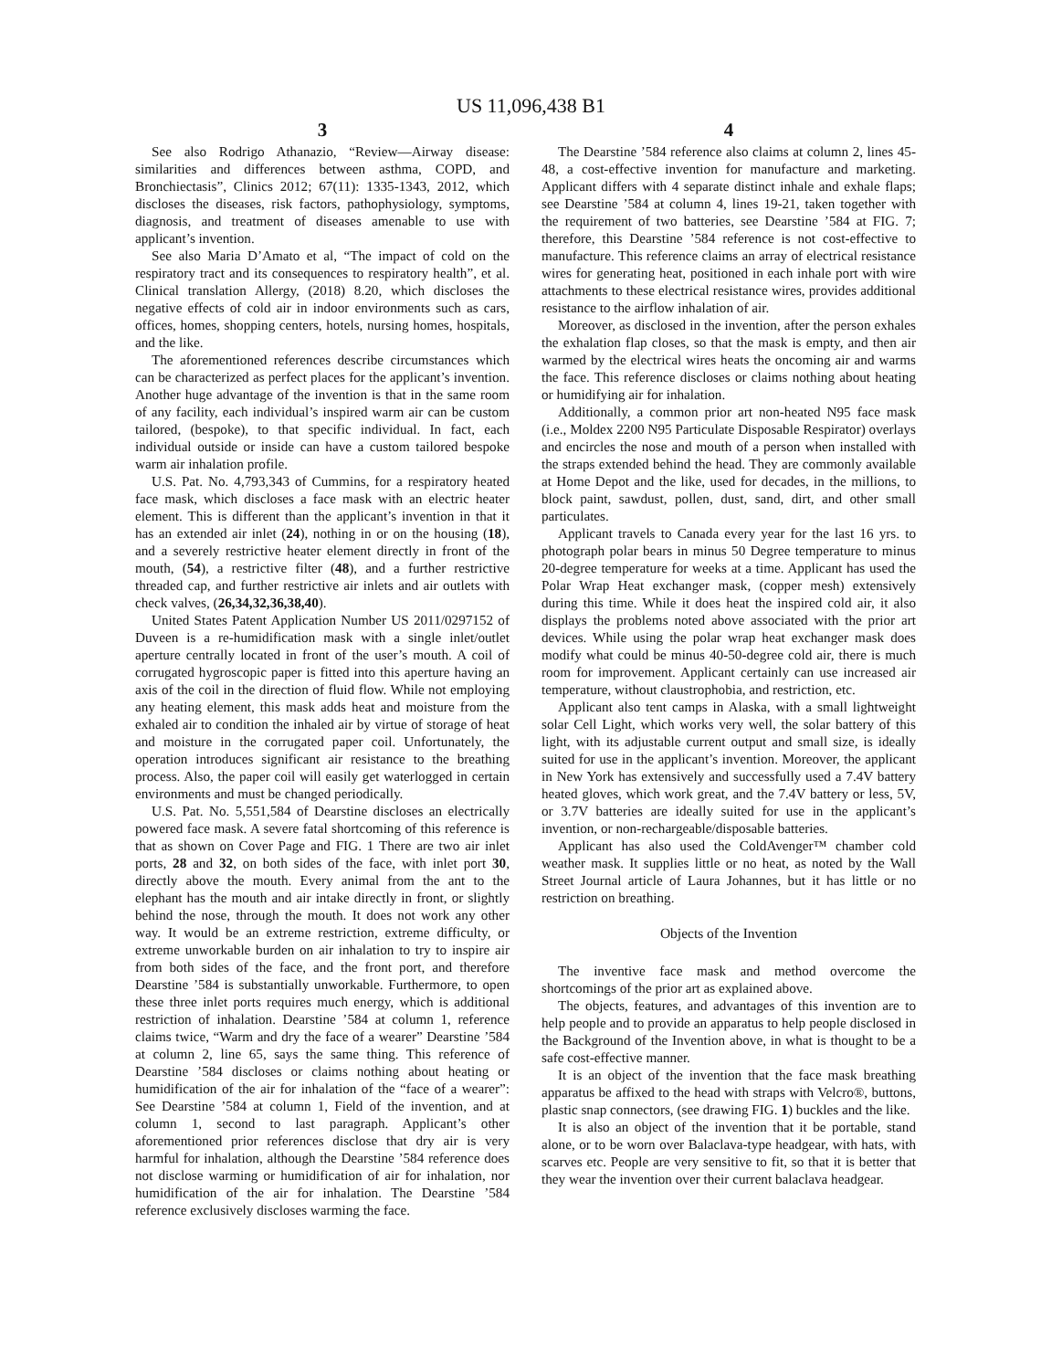US 11,096,438 B1
3
See also Rodrigo Athanazio, “Review—Airway disease: similarities and differences between asthma, COPD, and Bronchiectasis”, Clinics 2012; 67(11): 1335-1343, 2012, which discloses the diseases, risk factors, pathophysiology, symptoms, diagnosis, and treatment of diseases amenable to use with applicant’s invention.
See also Maria D’Amato et al, “The impact of cold on the respiratory tract and its consequences to respiratory health”, et al. Clinical translation Allergy, (2018) 8.20, which discloses the negative effects of cold air in indoor environments such as cars, offices, homes, shopping centers, hotels, nursing homes, hospitals, and the like.
The aforementioned references describe circumstances which can be characterized as perfect places for the applicant’s invention. Another huge advantage of the invention is that in the same room of any facility, each individual’s inspired warm air can be custom tailored, (bespoke), to that specific individual. In fact, each individual outside or inside can have a custom tailored bespoke warm air inhalation profile.
U.S. Pat. No. 4,793,343 of Cummins, for a respiratory heated face mask, which discloses a face mask with an electric heater element. This is different than the applicant’s invention in that it has an extended air inlet (24), nothing in or on the housing (18), and a severely restrictive heater element directly in front of the mouth, (54), a restrictive filter (48), and a further restrictive threaded cap, and further restrictive air inlets and air outlets with check valves, (26,34,32,36,38,40).
United States Patent Application Number US 2011/0297152 of Duveen is a re-humidification mask with a single inlet/outlet aperture centrally located in front of the user’s mouth. A coil of corrugated hygroscopic paper is fitted into this aperture having an axis of the coil in the direction of fluid flow. While not employing any heating element, this mask adds heat and moisture from the exhaled air to condition the inhaled air by virtue of storage of heat and moisture in the corrugated paper coil. Unfortunately, the operation introduces significant air resistance to the breathing process. Also, the paper coil will easily get waterlogged in certain environments and must be changed periodically.
U.S. Pat. No. 5,551,584 of Dearstine discloses an electrically powered face mask. A severe fatal shortcoming of this reference is that as shown on Cover Page and FIG. 1 There are two air inlet ports, 28 and 32, on both sides of the face, with inlet port 30, directly above the mouth. Every animal from the ant to the elephant has the mouth and air intake directly in front, or slightly behind the nose, through the mouth. It does not work any other way. It would be an extreme restriction, extreme difficulty, or extreme unworkable burden on air inhalation to try to inspire air from both sides of the face, and the front port, and therefore Dearstine ’584 is substantially unworkable. Furthermore, to open these three inlet ports requires much energy, which is additional restriction of inhalation. Dearstine ’584 at column 1, reference claims twice, “Warm and dry the face of a wearer” Dearstine ’584 at column 2, line 65, says the same thing. This reference of Dearstine ’584 discloses or claims nothing about heating or humidification of the air for inhalation of the “face of a wearer”: See Dearstine ’584 at column 1, Field of the invention, and at column 1, second to last paragraph. Applicant’s other aforementioned prior references disclose that dry air is very harmful for inhalation, although the Dearstine ’584 reference does not disclose warming or humidification of air for inhalation, nor humidification of the air for inhalation. The Dearstine ’584 reference exclusively discloses warming the face.
4
The Dearstine ’584 reference also claims at column 2, lines 45-48, a cost-effective invention for manufacture and marketing. Applicant differs with 4 separate distinct inhale and exhale flaps; see Dearstine ’584 at column 4, lines 19-21, taken together with the requirement of two batteries, see Dearstine ’584 at FIG. 7; therefore, this Dearstine ’584 reference is not cost-effective to manufacture. This reference claims an array of electrical resistance wires for generating heat, positioned in each inhale port with wire attachments to these electrical resistance wires, provides additional resistance to the airflow inhalation of air.
Moreover, as disclosed in the invention, after the person exhales the exhalation flap closes, so that the mask is empty, and then air warmed by the electrical wires heats the oncoming air and warms the face. This reference discloses or claims nothing about heating or humidifying air for inhalation.
Additionally, a common prior art non-heated N95 face mask (i.e., Moldex 2200 N95 Particulate Disposable Respirator) overlays and encircles the nose and mouth of a person when installed with the straps extended behind the head. They are commonly available at Home Depot and the like, used for decades, in the millions, to block paint, sawdust, pollen, dust, sand, dirt, and other small particulates.
Applicant travels to Canada every year for the last 16 yrs. to photograph polar bears in minus 50 Degree temperature to minus 20-degree temperature for weeks at a time. Applicant has used the Polar Wrap Heat exchanger mask, (copper mesh) extensively during this time. While it does heat the inspired cold air, it also displays the problems noted above associated with the prior art devices. While using the polar wrap heat exchanger mask does modify what could be minus 40-50-degree cold air, there is much room for improvement. Applicant certainly can use increased air temperature, without claustrophobia, and restriction, etc.
Applicant also tent camps in Alaska, with a small lightweight solar Cell Light, which works very well, the solar battery of this light, with its adjustable current output and small size, is ideally suited for use in the applicant’s invention. Moreover, the applicant in New York has extensively and successfully used a 7.4V battery heated gloves, which work great, and the 7.4V battery or less, 5V, or 3.7V batteries are ideally suited for use in the applicant’s invention, or non-rechargeable/disposable batteries.
Applicant has also used the ColdAvenger™ chamber cold weather mask. It supplies little or no heat, as noted by the Wall Street Journal article of Laura Johannes, but it has little or no restriction on breathing.
Objects of the Invention
The inventive face mask and method overcome the shortcomings of the prior art as explained above.
The objects, features, and advantages of this invention are to help people and to provide an apparatus to help people disclosed in the Background of the Invention above, in what is thought to be a safe cost-effective manner.
It is an object of the invention that the face mask breathing apparatus be affixed to the head with straps with Velcro®, buttons, plastic snap connectors, (see drawing FIG. 1) buckles and the like.
It is also an object of the invention that it be portable, stand alone, or to be worn over Balaclava-type headgear, with hats, with scarves etc. People are very sensitive to fit, so that it is better that they wear the invention over their current balaclava headgear.